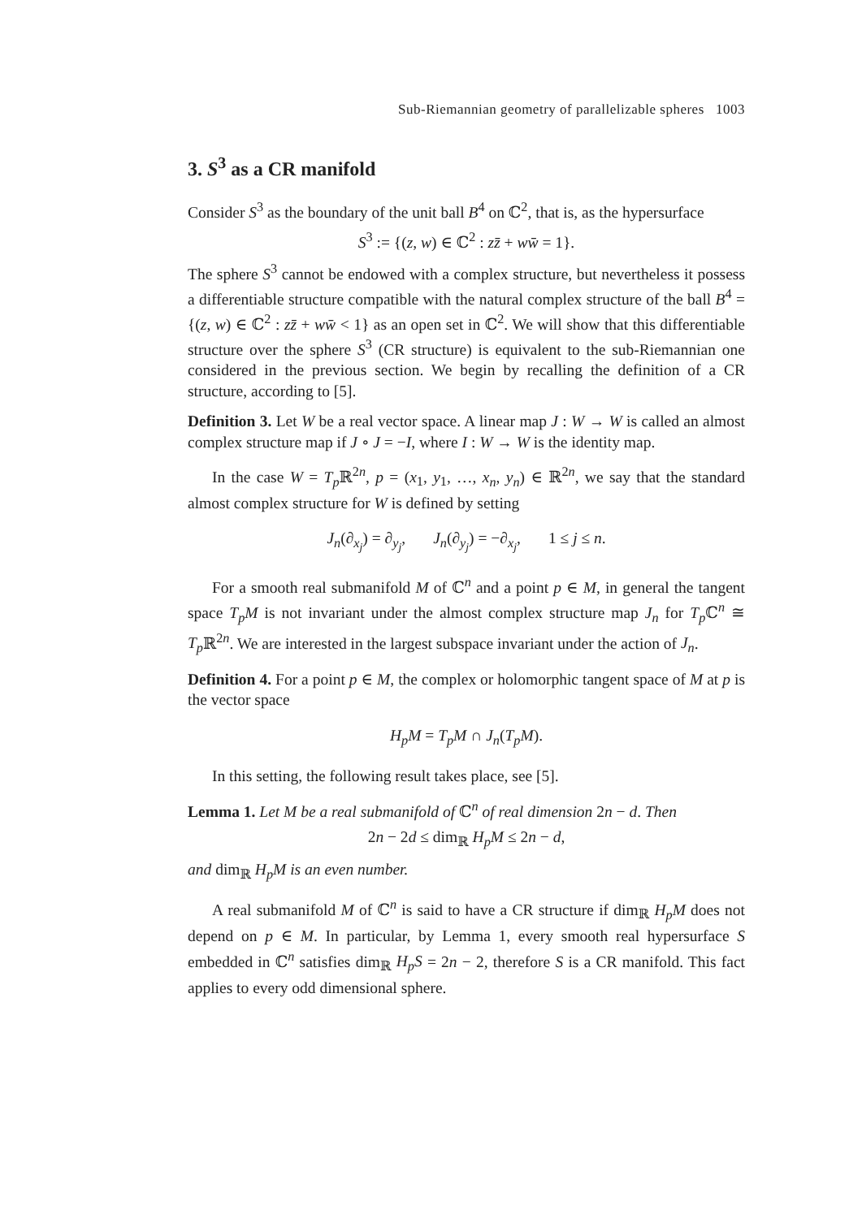Sub-Riemannian geometry of parallelizable spheres 1003
3. S<sup>3</sup> as a CR manifold
Consider S<sup>3</sup> as the boundary of the unit ball B<sup>4</sup> on ℂ<sup>2</sup>, that is, as the hypersurface
S<sup>3</sup> := {(z, w) ∈ ℂ<sup>2</sup> : zz̄ + ww̄ = 1}.
The sphere S<sup>3</sup> cannot be endowed with a complex structure, but nevertheless it possess a differentiable structure compatible with the natural complex structure of the ball B<sup>4</sup> = {(z, w) ∈ ℂ<sup>2</sup> : zz̄ + ww̄ < 1} as an open set in ℂ<sup>2</sup>. We will show that this differentiable structure over the sphere S<sup>3</sup> (CR structure) is equivalent to the sub-Riemannian one considered in the previous section. We begin by recalling the definition of a CR structure, according to [5].
Definition 3. Let W be a real vector space. A linear map J : W → W is called an almost complex structure map if J ∘ J = −I, where I : W → W is the identity map.
In the case W = T<sub>p</sub> ℝ<sup>2n</sup>, p = (x<sub>1</sub>, y<sub>1</sub>, …, x<sub>n</sub>, y<sub>n</sub>) ∈ ℝ<sup>2n</sup>, we say that the standard almost complex structure for W is defined by setting
J<sub>n</sub>(∂<sub>x<sub>j</sub></sub>) = ∂<sub>y<sub>j</sub></sub>, J<sub>n</sub>(∂<sub>y<sub>j</sub></sub>) = −∂<sub>x<sub>j</sub></sub>, 1 ≤ j ≤ n.
For a smooth real submanifold M of ℂ<sup>n</sup> and a point p ∈ M, in general the tangent space T<sub>p</sub>M is not invariant under the almost complex structure map J<sub>n</sub> for T<sub>p</sub> ℂ<sup>n</sup> ≅ T<sub>p</sub> ℝ<sup>2n</sup>. We are interested in the largest subspace invariant under the action of J<sub>n</sub>.
Definition 4. For a point p ∈ M, the complex or holomorphic tangent space of M at p is the vector space
H<sub>p</sub>M = T<sub>p</sub>M ∩ J<sub>n</sub>(T<sub>p</sub>M).
In this setting, the following result takes place, see [5].
Lemma 1. Let M be a real submanifold of ℂ<sup>n</sup> of real dimension 2n − d. Then
2n − 2d ≤ dim<sub>ℝ</sub> H<sub>p</sub>M ≤ 2n − d,
and dim<sub>ℝ</sub> H<sub>p</sub>M is an even number.
A real submanifold M of ℂ<sup>n</sup> is said to have a CR structure if dim<sub>ℝ</sub> H<sub>p</sub>M does not depend on p ∈ M. In particular, by Lemma 1, every smooth real hypersurface S embedded in ℂ<sup>n</sup> satisfies dim<sub>ℝ</sub> H<sub>p</sub>S = 2n − 2, therefore S is a CR manifold. This fact applies to every odd dimensional sphere.